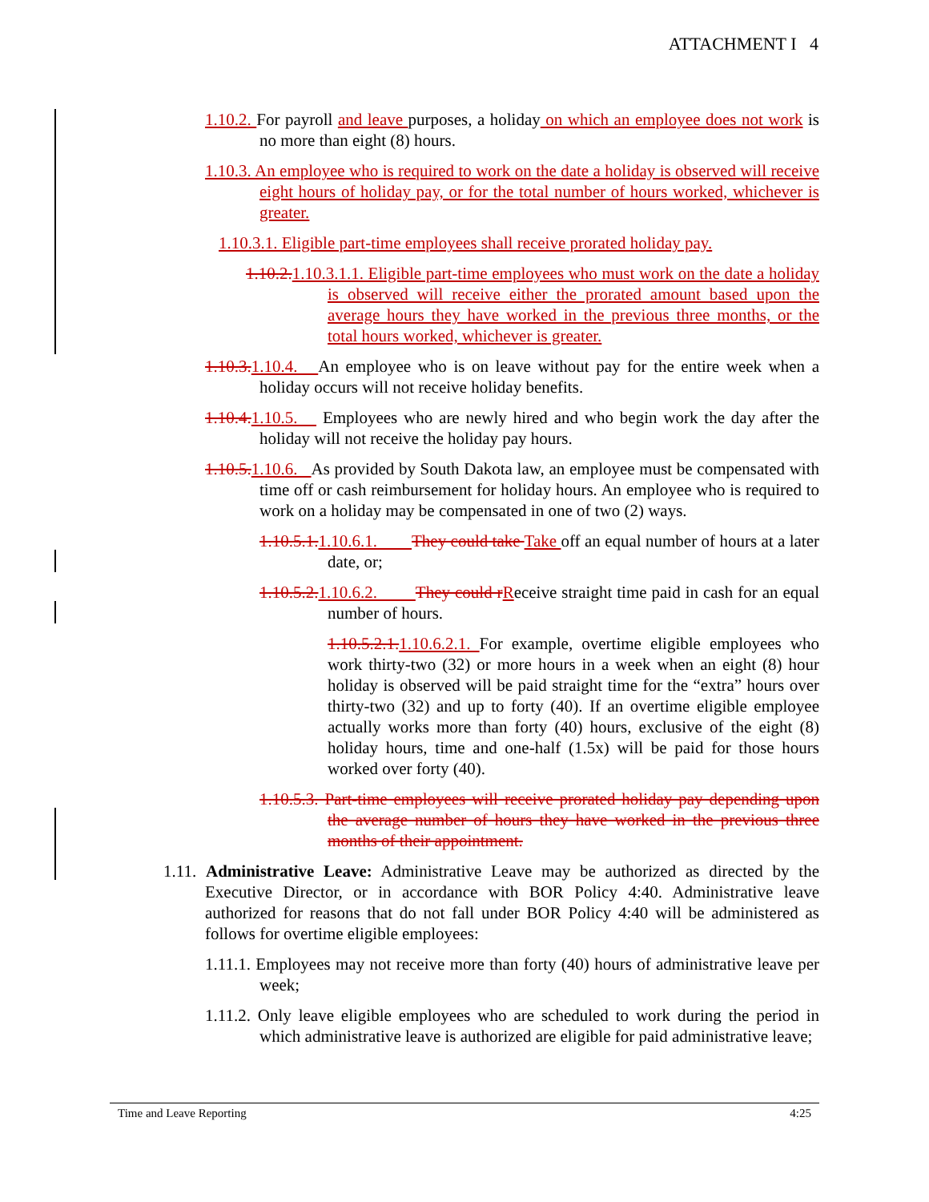ATTACHMENT I 4
1.10.2. For payroll and leave purposes, a holiday on which an employee does not work is no more than eight (8) hours.
1.10.3. An employee who is required to work on the date a holiday is observed will receive eight hours of holiday pay, or for the total number of hours worked, whichever is greater.
1.10.3.1. Eligible part-time employees shall receive prorated holiday pay.
1.10.2.1.10.3.1.1. Eligible part-time employees who must work on the date a holiday is observed will receive either the prorated amount based upon the average hours they have worked in the previous three months, or the total hours worked, whichever is greater.
1.10.3.1.10.4. An employee who is on leave without pay for the entire week when a holiday occurs will not receive holiday benefits.
1.10.4.1.10.5. Employees who are newly hired and who begin work the day after the holiday will not receive the holiday pay hours.
1.10.5.1.10.6. As provided by South Dakota law, an employee must be compensated with time off or cash reimbursement for holiday hours. An employee who is required to work on a holiday may be compensated in one of two (2) ways.
1.10.5.1.1.10.6.1. They could take Take off an equal number of hours at a later date, or;
1.10.5.2.1.10.6.2. They could rReceive straight time paid in cash for an equal number of hours.
1.10.5.2.1.1.10.6.2.1. For example, overtime eligible employees who work thirty-two (32) or more hours in a week when an eight (8) hour holiday is observed will be paid straight time for the “extra” hours over thirty-two (32) and up to forty (40). If an overtime eligible employee actually works more than forty (40) hours, exclusive of the eight (8) holiday hours, time and one-half (1.5x) will be paid for those hours worked over forty (40).
1.10.5.3. Part-time employees will receive prorated holiday pay depending upon the average number of hours they have worked in the previous three months of their appointment.
1.11. Administrative Leave: Administrative Leave may be authorized as directed by the Executive Director, or in accordance with BOR Policy 4:40. Administrative leave authorized for reasons that do not fall under BOR Policy 4:40 will be administered as follows for overtime eligible employees:
1.11.1. Employees may not receive more than forty (40) hours of administrative leave per week;
1.11.2. Only leave eligible employees who are scheduled to work during the period in which administrative leave is authorized are eligible for paid administrative leave;
Time and Leave Reporting 4:25